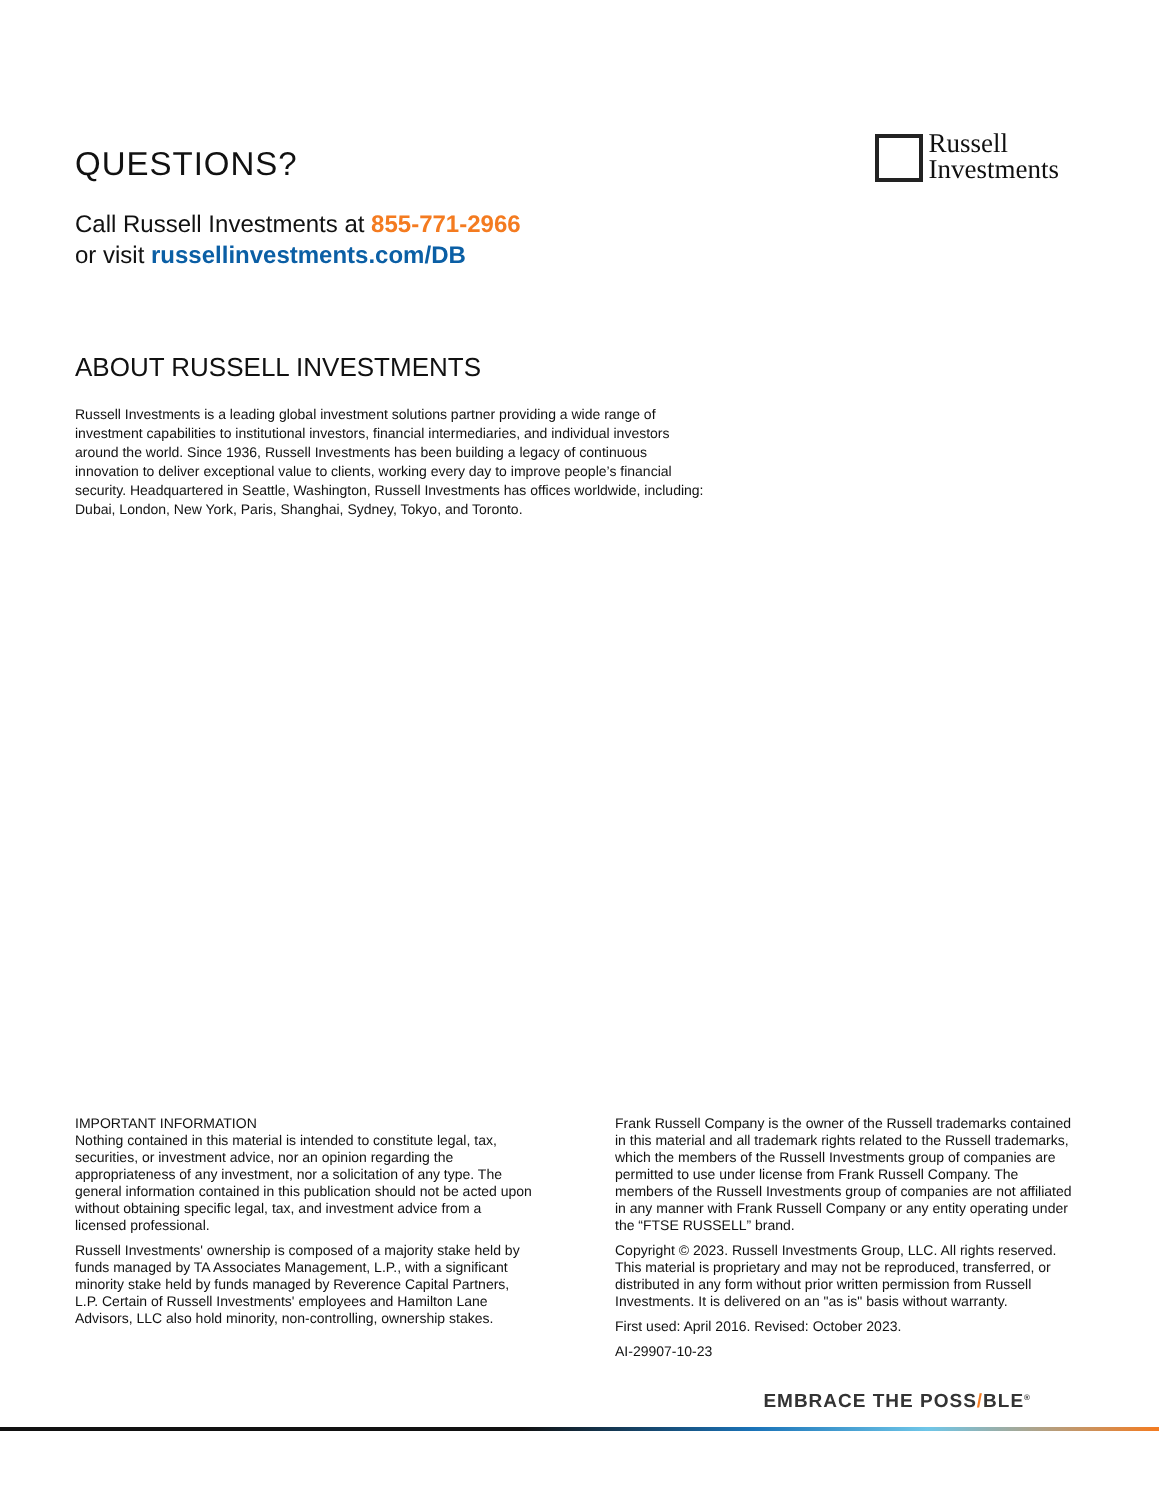QUESTIONS?
Call Russell Investments at 855-771-2966
or visit russellinvestments.com/DB
Russell
Investments
ABOUT RUSSELL INVESTMENTS
Russell Investments is a leading global investment solutions partner providing a wide range of investment capabilities to institutional investors, financial intermediaries, and individual investors around the world. Since 1936, Russell Investments has been building a legacy of continuous innovation to deliver exceptional value to clients, working every day to improve people’s financial security. Headquartered in Seattle, Washington, Russell Investments has offices worldwide, including: Dubai, London, New York, Paris, Shanghai, Sydney, Tokyo, and Toronto.
IMPORTANT INFORMATION
Nothing contained in this material is intended to constitute legal, tax, securities, or investment advice, nor an opinion regarding the appropriateness of any investment, nor a solicitation of any type. The general information contained in this publication should not be acted upon without obtaining specific legal, tax, and investment advice from a licensed professional.
Russell Investments' ownership is composed of a majority stake held by funds managed by TA Associates Management, L.P., with a significant minority stake held by funds managed by Reverence Capital Partners, L.P. Certain of Russell Investments' employees and Hamilton Lane Advisors, LLC also hold minority, non-controlling, ownership stakes.
Frank Russell Company is the owner of the Russell trademarks contained in this material and all trademark rights related to the Russell trademarks, which the members of the Russell Investments group of companies are permitted to use under license from Frank Russell Company. The members of the Russell Investments group of companies are not affiliated in any manner with Frank Russell Company or any entity operating under the “FTSE RUSSELL” brand.
Copyright © 2023. Russell Investments Group, LLC. All rights reserved. This material is proprietary and may not be reproduced, transferred, or distributed in any form without prior written permission from Russell Investments. It is delivered on an "as is" basis without warranty.
First used: April 2016. Revised: October 2023.
AI-29907-10-23
EMBRACE THE POSS/BLE<sup>®</sup>